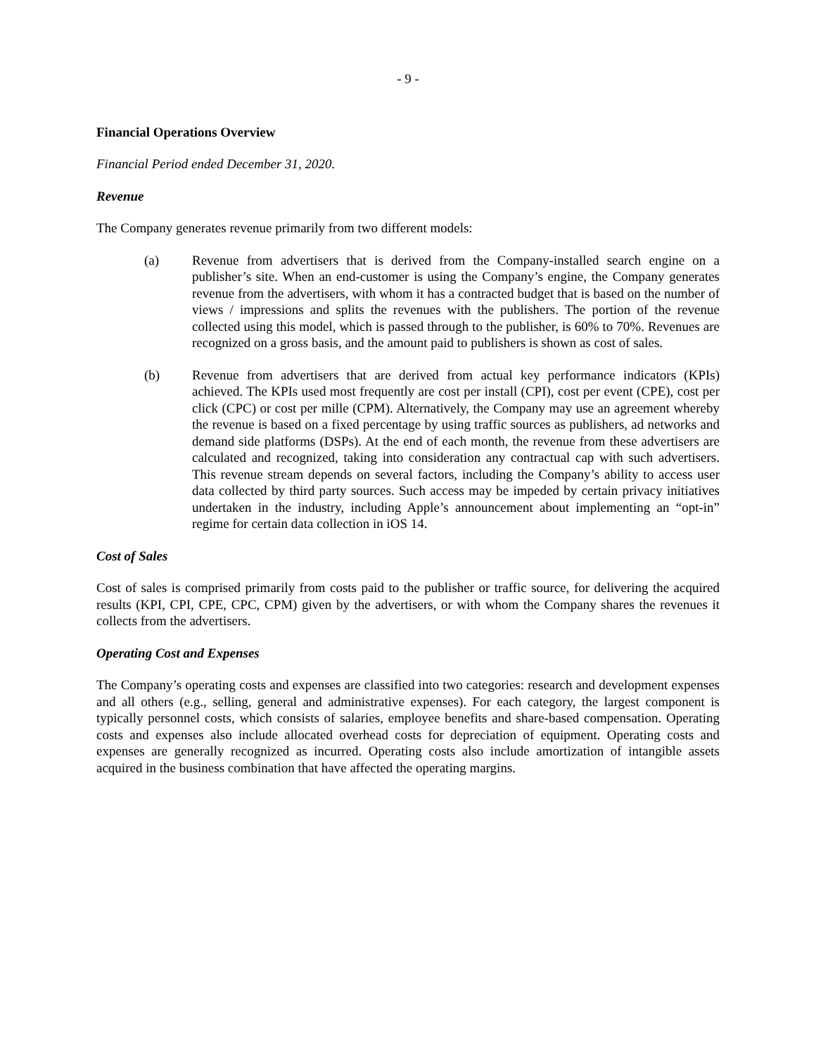- 9 -
Financial Operations Overview
Financial Period ended December 31, 2020.
Revenue
The Company generates revenue primarily from two different models:
(a) Revenue from advertisers that is derived from the Company-installed search engine on a publisher’s site. When an end-customer is using the Company’s engine, the Company generates revenue from the advertisers, with whom it has a contracted budget that is based on the number of views / impressions and splits the revenues with the publishers. The portion of the revenue collected using this model, which is passed through to the publisher, is 60% to 70%. Revenues are recognized on a gross basis, and the amount paid to publishers is shown as cost of sales.
(b) Revenue from advertisers that are derived from actual key performance indicators (KPIs) achieved. The KPIs used most frequently are cost per install (CPI), cost per event (CPE), cost per click (CPC) or cost per mille (CPM). Alternatively, the Company may use an agreement whereby the revenue is based on a fixed percentage by using traffic sources as publishers, ad networks and demand side platforms (DSPs). At the end of each month, the revenue from these advertisers are calculated and recognized, taking into consideration any contractual cap with such advertisers. This revenue stream depends on several factors, including the Company’s ability to access user data collected by third party sources. Such access may be impeded by certain privacy initiatives undertaken in the industry, including Apple’s announcement about implementing an “opt-in” regime for certain data collection in iOS 14.
Cost of Sales
Cost of sales is comprised primarily from costs paid to the publisher or traffic source, for delivering the acquired results (KPI, CPI, CPE, CPC, CPM) given by the advertisers, or with whom the Company shares the revenues it collects from the advertisers.
Operating Cost and Expenses
The Company’s operating costs and expenses are classified into two categories: research and development expenses and all others (e.g., selling, general and administrative expenses). For each category, the largest component is typically personnel costs, which consists of salaries, employee benefits and share-based compensation. Operating costs and expenses also include allocated overhead costs for depreciation of equipment. Operating costs and expenses are generally recognized as incurred. Operating costs also include amortization of intangible assets acquired in the business combination that have affected the operating margins.